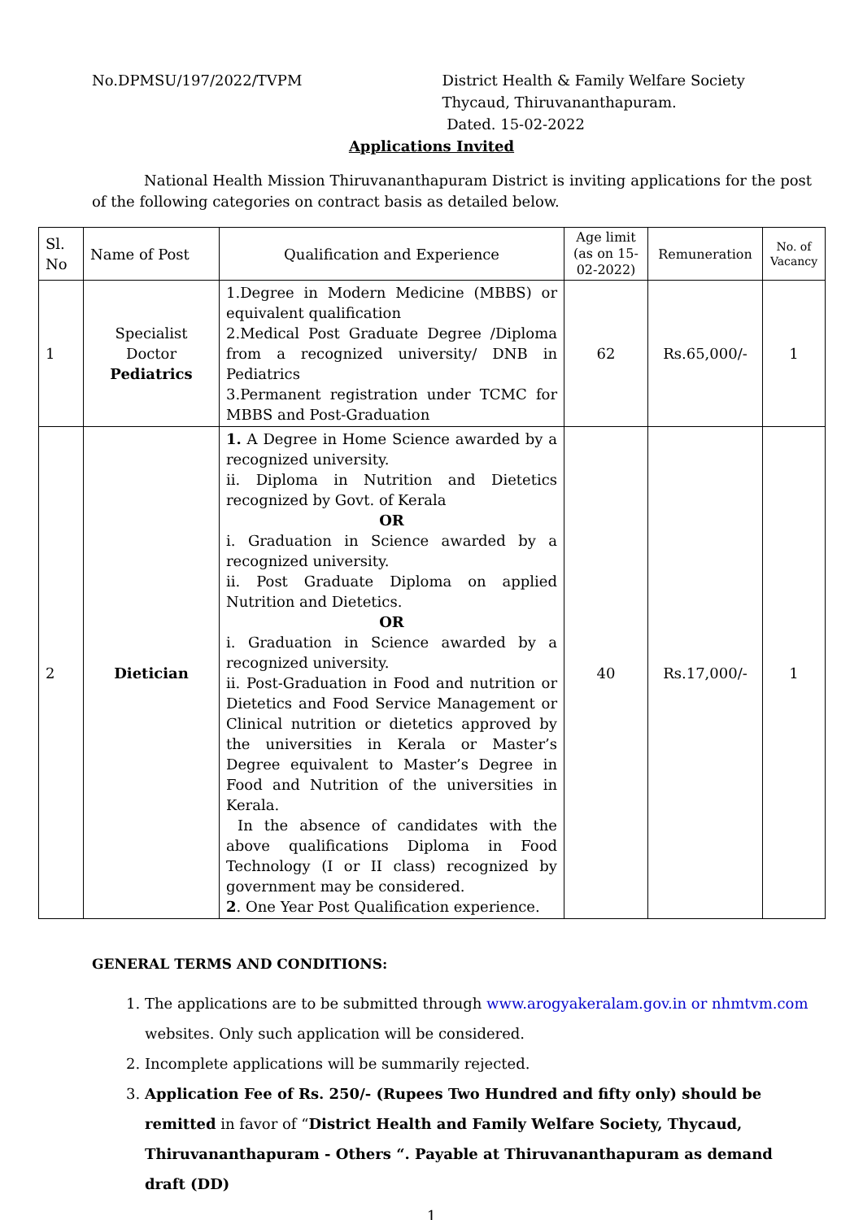No.DPMSU/197/2022/TVPM District Health & Family Welfare Society
Thycaud, Thiruvananthapuram.
Dated. 15-02-2022
Applications Invited
National Health Mission Thiruvananthapuram District is inviting applications for the post of the following categories on contract basis as detailed below.
| Sl. No | Name of Post | Qualification and Experience | Age limit (as on 15-02-2022) | Remuneration | No. of Vacancy |
| --- | --- | --- | --- | --- | --- |
| 1 | Specialist Doctor Pediatrics | 1.Degree in Modern Medicine (MBBS) or equivalent qualification 2.Medical Post Graduate Degree /Diploma from a recognized university/ DNB in Pediatrics 3.Permanent registration under TCMC for MBBS and Post-Graduation | 62 | Rs.65,000/- | 1 |
| 2 | Dietician | 1. A Degree in Home Science awarded by a recognized university. ii. Diploma in Nutrition and Dietetics recognized by Govt. of Kerala OR i. Graduation in Science awarded by a recognized university. ii. Post Graduate Diploma on applied Nutrition and Dietetics. OR i. Graduation in Science awarded by a recognized university. ii. Post-Graduation in Food and nutrition or Dietetics and Food Service Management or Clinical nutrition or dietetics approved by the universities in Kerala or Master’s Degree equivalent to Master’s Degree in Food and Nutrition of the universities in Kerala. In the absence of candidates with the above qualifications Diploma in Food Technology (I or II class) recognized by government may be considered. 2 . One Year Post Qualification experience. | 40 | Rs.17,000/- | 1 |
GENERAL TERMS AND CONDITIONS:
1. The applications are to be submitted through www.arogyakeralam.gov.in or nhmtvm.com websites. Only such application will be considered.
2. Incomplete applications will be summarily rejected.
3. Application Fee of Rs. 250/- (Rupees Two Hundred and fifty only) should be remitted in favor of “District Health and Family Welfare Society, Thycaud, Thiruvananthapuram - Others “. Payable at Thiruvananthapuram as demand draft (DD)
1